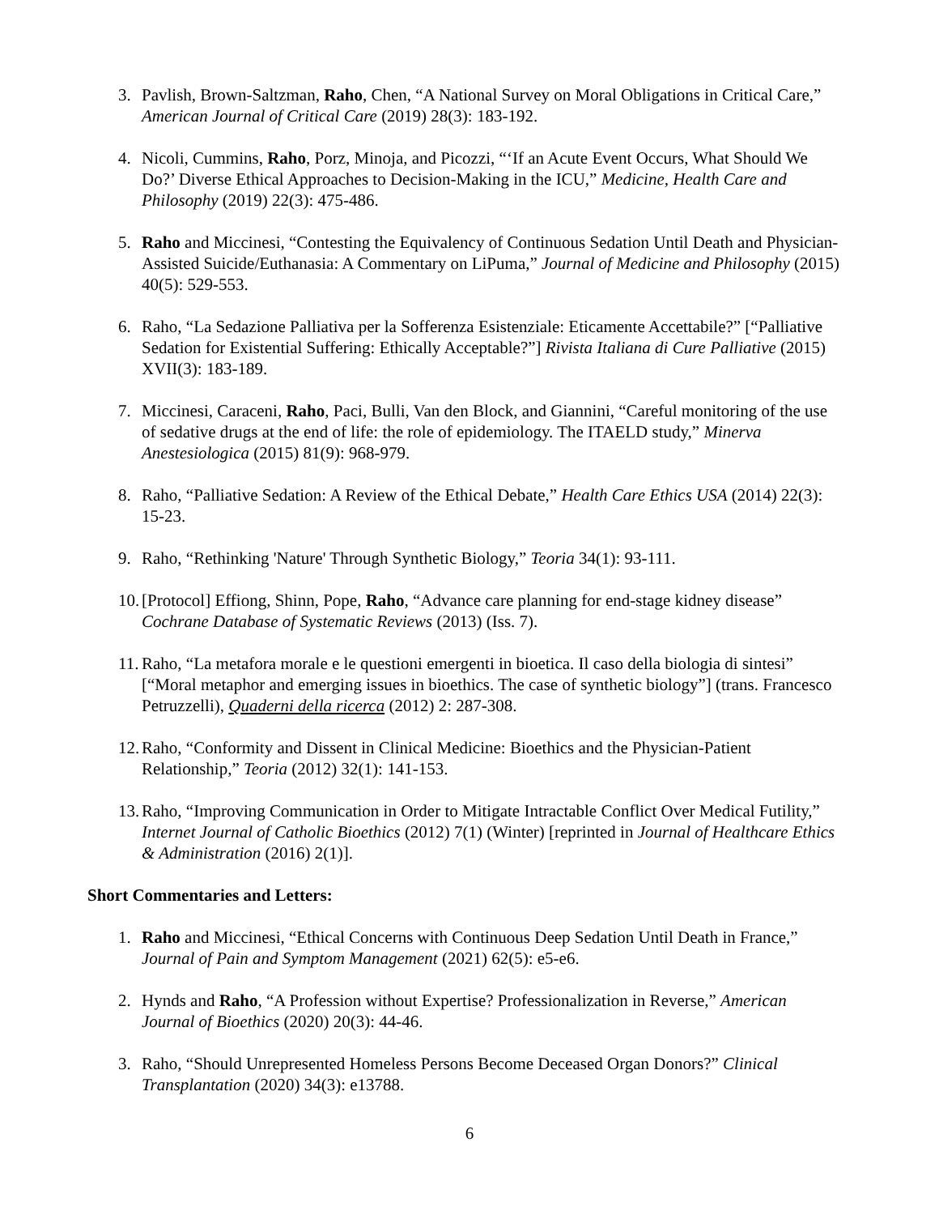3. Pavlish, Brown-Saltzman, Raho, Chen, “A National Survey on Moral Obligations in Critical Care,” American Journal of Critical Care (2019) 28(3): 183-192.
4. Nicoli, Cummins, Raho, Porz, Minoja, and Picozzi, “‘If an Acute Event Occurs, What Should We Do?’ Diverse Ethical Approaches to Decision-Making in the ICU,” Medicine, Health Care and Philosophy (2019) 22(3): 475-486.
5. Raho and Miccinesi, “Contesting the Equivalency of Continuous Sedation Until Death and Physician-Assisted Suicide/Euthanasia: A Commentary on LiPuma,” Journal of Medicine and Philosophy (2015) 40(5): 529-553.
6. Raho, “La Sedazione Palliativa per la Sofferenza Esistenziale: Eticamente Accettabile?” [“Palliative Sedation for Existential Suffering: Ethically Acceptable?”] Rivista Italiana di Cure Palliative (2015) XVII(3): 183-189.
7. Miccinesi, Caraceni, Raho, Paci, Bulli, Van den Block, and Giannini, “Careful monitoring of the use of sedative drugs at the end of life: the role of epidemiology. The ITAELD study,” Minerva Anestesiologica (2015) 81(9): 968-979.
8. Raho, “Palliative Sedation: A Review of the Ethical Debate,” Health Care Ethics USA (2014) 22(3): 15-23.
9. Raho, “Rethinking 'Nature' Through Synthetic Biology,” Teoria 34(1): 93-111.
10. [Protocol] Effiong, Shinn, Pope, Raho, “Advance care planning for end-stage kidney disease” Cochrane Database of Systematic Reviews (2013) (Iss. 7).
11. Raho, “La metafora morale e le questioni emergenti in bioetica. Il caso della biologia di sintesi” [“Moral metaphor and emerging issues in bioethics. The case of synthetic biology”] (trans. Francesco Petruzzelli), Quaderni della ricerca (2012) 2: 287-308.
12. Raho, “Conformity and Dissent in Clinical Medicine: Bioethics and the Physician-Patient Relationship,” Teoria (2012) 32(1): 141-153.
13. Raho, “Improving Communication in Order to Mitigate Intractable Conflict Over Medical Futility,” Internet Journal of Catholic Bioethics (2012) 7(1) (Winter) [reprinted in Journal of Healthcare Ethics & Administration (2016) 2(1)].
Short Commentaries and Letters:
1. Raho and Miccinesi, “Ethical Concerns with Continuous Deep Sedation Until Death in France,” Journal of Pain and Symptom Management (2021) 62(5): e5-e6.
2. Hynds and Raho, “A Profession without Expertise? Professionalization in Reverse,” American Journal of Bioethics (2020) 20(3): 44-46.
3. Raho, “Should Unrepresented Homeless Persons Become Deceased Organ Donors?” Clinical Transplantation (2020) 34(3): e13788.
6